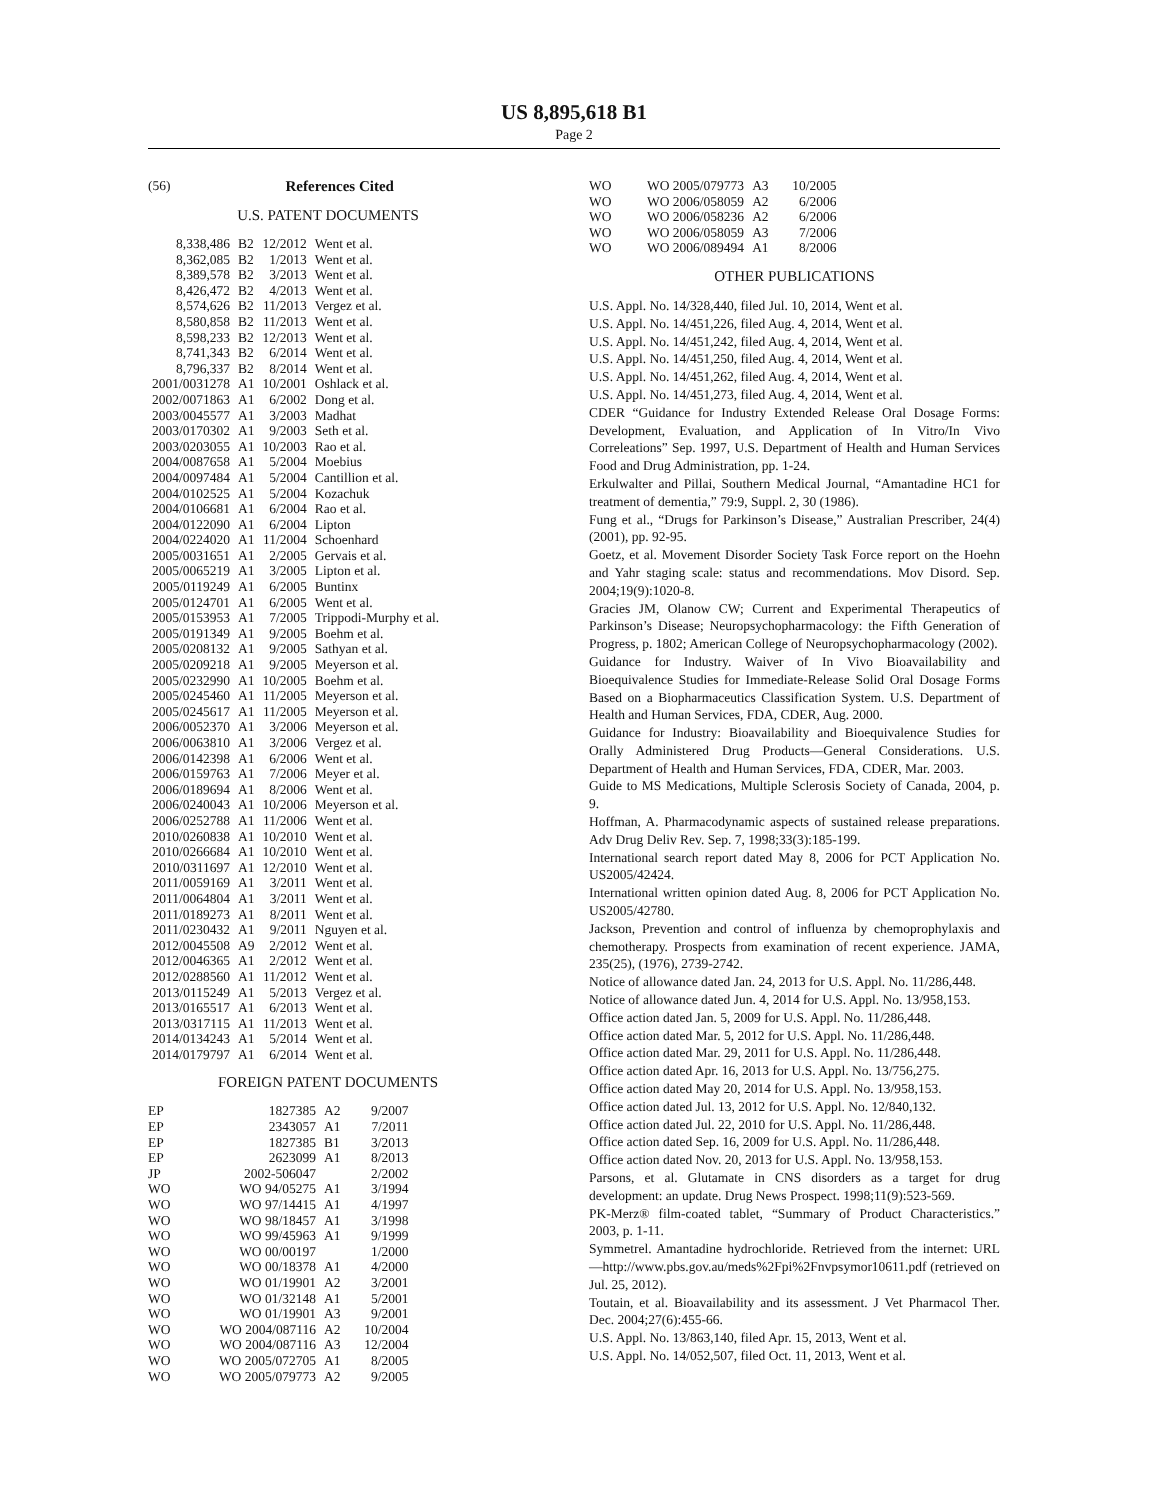US 8,895,618 B1
Page 2
(56) References Cited
U.S. PATENT DOCUMENTS
| 8,338,486 | B2 | 12/2012 | Went et al. |
| 8,362,085 | B2 | 1/2013 | Went et al. |
| 8,389,578 | B2 | 3/2013 | Went et al. |
| 8,426,472 | B2 | 4/2013 | Went et al. |
| 8,574,626 | B2 | 11/2013 | Vergez et al. |
| 8,580,858 | B2 | 11/2013 | Went et al. |
| 8,598,233 | B2 | 12/2013 | Went et al. |
| 8,741,343 | B2 | 6/2014 | Went et al. |
| 8,796,337 | B2 | 8/2014 | Went et al. |
| 2001/0031278 | A1 | 10/2001 | Oshlack et al. |
| 2002/0071863 | A1 | 6/2002 | Dong et al. |
| 2003/0045577 | A1 | 3/2003 | Madhat |
| 2003/0170302 | A1 | 9/2003 | Seth et al. |
| 2003/0203055 | A1 | 10/2003 | Rao et al. |
| 2004/0087658 | A1 | 5/2004 | Moebius |
| 2004/0097484 | A1 | 5/2004 | Cantillion et al. |
| 2004/0102525 | A1 | 5/2004 | Kozachuk |
| 2004/0106681 | A1 | 6/2004 | Rao et al. |
| 2004/0122090 | A1 | 6/2004 | Lipton |
| 2004/0224020 | A1 | 11/2004 | Schoenhard |
| 2005/0031651 | A1 | 2/2005 | Gervais et al. |
| 2005/0065219 | A1 | 3/2005 | Lipton et al. |
| 2005/0119249 | A1 | 6/2005 | Buntinx |
| 2005/0124701 | A1 | 6/2005 | Went et al. |
| 2005/0153953 | A1 | 7/2005 | Trippodi-Murphy et al. |
| 2005/0191349 | A1 | 9/2005 | Boehm et al. |
| 2005/0208132 | A1 | 9/2005 | Sathyan et al. |
| 2005/0209218 | A1 | 9/2005 | Meyerson et al. |
| 2005/0232990 | A1 | 10/2005 | Boehm et al. |
| 2005/0245460 | A1 | 11/2005 | Meyerson et al. |
| 2005/0245617 | A1 | 11/2005 | Meyerson et al. |
| 2006/0052370 | A1 | 3/2006 | Meyerson et al. |
| 2006/0063810 | A1 | 3/2006 | Vergez et al. |
| 2006/0142398 | A1 | 6/2006 | Went et al. |
| 2006/0159763 | A1 | 7/2006 | Meyer et al. |
| 2006/0189694 | A1 | 8/2006 | Went et al. |
| 2006/0240043 | A1 | 10/2006 | Meyerson et al. |
| 2006/0252788 | A1 | 11/2006 | Went et al. |
| 2010/0260838 | A1 | 10/2010 | Went et al. |
| 2010/0266684 | A1 | 10/2010 | Went et al. |
| 2010/0311697 | A1 | 12/2010 | Went et al. |
| 2011/0059169 | A1 | 3/2011 | Went et al. |
| 2011/0064804 | A1 | 3/2011 | Went et al. |
| 2011/0189273 | A1 | 8/2011 | Went et al. |
| 2011/0230432 | A1 | 9/2011 | Nguyen et al. |
| 2012/0045508 | A9 | 2/2012 | Went et al. |
| 2012/0046365 | A1 | 2/2012 | Went et al. |
| 2012/0288560 | A1 | 11/2012 | Went et al. |
| 2013/0115249 | A1 | 5/2013 | Vergez et al. |
| 2013/0165517 | A1 | 6/2013 | Went et al. |
| 2013/0317115 | A1 | 11/2013 | Went et al. |
| 2014/0134243 | A1 | 5/2014 | Went et al. |
| 2014/0179797 | A1 | 6/2014 | Went et al. |
FOREIGN PATENT DOCUMENTS
| EP | 1827385 | A2 | 9/2007 |
| EP | 2343057 | A1 | 7/2011 |
| EP | 1827385 | B1 | 3/2013 |
| EP | 2623099 | A1 | 8/2013 |
| JP | 2002-506047 | | 2/2002 |
| WO | WO 94/05275 | A1 | 3/1994 |
| WO | WO 97/14415 | A1 | 4/1997 |
| WO | WO 98/18457 | A1 | 3/1998 |
| WO | WO 99/45963 | A1 | 9/1999 |
| WO | WO 00/00197 | | 1/2000 |
| WO | WO 00/18378 | A1 | 4/2000 |
| WO | WO 01/19901 | A2 | 3/2001 |
| WO | WO 01/32148 | A1 | 5/2001 |
| WO | WO 01/19901 | A3 | 9/2001 |
| WO | WO 2004/087116 | A2 | 10/2004 |
| WO | WO 2004/087116 | A3 | 12/2004 |
| WO | WO 2005/072705 | A1 | 8/2005 |
| WO | WO 2005/079773 | A2 | 9/2005 |
| WO | WO 2005/079773 | A3 | 10/2005 |
| WO | WO 2006/058059 | A2 | 6/2006 |
| WO | WO 2006/058236 | A2 | 6/2006 |
| WO | WO 2006/058059 | A3 | 7/2006 |
| WO | WO 2006/089494 | A1 | 8/2006 |
OTHER PUBLICATIONS
U.S. Appl. No. 14/328,440, filed Jul. 10, 2014, Went et al.
U.S. Appl. No. 14/451,226, filed Aug. 4, 2014, Went et al.
U.S. Appl. No. 14/451,242, filed Aug. 4, 2014, Went et al.
U.S. Appl. No. 14/451,250, filed Aug. 4, 2014, Went et al.
U.S. Appl. No. 14/451,262, filed Aug. 4, 2014, Went et al.
U.S. Appl. No. 14/451,273, filed Aug. 4, 2014, Went et al.
CDER “Guidance for Industry Extended Release Oral Dosage Forms: Development, Evaluation, and Application of In Vitro/In Vivo Correleations” Sep. 1997, U.S. Department of Health and Human Services Food and Drug Administration, pp. 1-24.
Erkulwalter and Pillai, Southern Medical Journal, “Amantadine HC1 for treatment of dementia,” 79:9, Suppl. 2, 30 (1986).
Fung et al., “Drugs for Parkinson’s Disease,” Australian Prescriber, 24(4) (2001), pp. 92-95.
Goetz, et al. Movement Disorder Society Task Force report on the Hoehn and Yahr staging scale: status and recommendations. Mov Disord. Sep. 2004;19(9):1020-8.
Gracies JM, Olanow CW; Current and Experimental Therapeutics of Parkinson’s Disease; Neuropsychopharmacology: the Fifth Generation of Progress, p. 1802; American College of Neuropsychopharmacology (2002).
Guidance for Industry. Waiver of In Vivo Bioavailability and Bioequivalence Studies for Immediate-Release Solid Oral Dosage Forms Based on a Biopharmaceutics Classification System. U.S. Department of Health and Human Services, FDA, CDER, Aug. 2000.
Guidance for Industry: Bioavailability and Bioequivalence Studies for Orally Administered Drug Products—General Considerations. U.S. Department of Health and Human Services, FDA, CDER, Mar. 2003.
Guide to MS Medications, Multiple Sclerosis Society of Canada, 2004, p. 9.
Hoffman, A. Pharmacodynamic aspects of sustained release preparations. Adv Drug Deliv Rev. Sep. 7, 1998;33(3):185-199.
International search report dated May 8, 2006 for PCT Application No. US2005/42424.
International written opinion dated Aug. 8, 2006 for PCT Application No. US2005/42780.
Jackson, Prevention and control of influenza by chemoprophylaxis and chemotherapy. Prospects from examination of recent experience. JAMA, 235(25), (1976), 2739-2742.
Notice of allowance dated Jan. 24, 2013 for U.S. Appl. No. 11/286,448.
Notice of allowance dated Jun. 4, 2014 for U.S. Appl. No. 13/958,153.
Office action dated Jan. 5, 2009 for U.S. Appl. No. 11/286,448.
Office action dated Mar. 5, 2012 for U.S. Appl. No. 11/286,448.
Office action dated Mar. 29, 2011 for U.S. Appl. No. 11/286,448.
Office action dated Apr. 16, 2013 for U.S. Appl. No. 13/756,275.
Office action dated May 20, 2014 for U.S. Appl. No. 13/958,153.
Office action dated Jul. 13, 2012 for U.S. Appl. No. 12/840,132.
Office action dated Jul. 22, 2010 for U.S. Appl. No. 11/286,448.
Office action dated Sep. 16, 2009 for U.S. Appl. No. 11/286,448.
Office action dated Nov. 20, 2013 for U.S. Appl. No. 13/958,153.
Parsons, et al. Glutamate in CNS disorders as a target for drug development: an update. Drug News Prospect. 1998;11(9):523-569.
PK-Merz® film-coated tablet, “Summary of Product Characteristics.” 2003, p. 1-11.
Symmetrel. Amantadine hydrochloride. Retrieved from the internet: URL—http://www.pbs.gov.au/meds%2Fpi%2Fnvpsymor10611.pdf (retrieved on Jul. 25, 2012).
Toutain, et al. Bioavailability and its assessment. J Vet Pharmacol Ther. Dec. 2004;27(6):455-66.
U.S. Appl. No. 13/863,140, filed Apr. 15, 2013, Went et al.
U.S. Appl. No. 14/052,507, filed Oct. 11, 2013, Went et al.